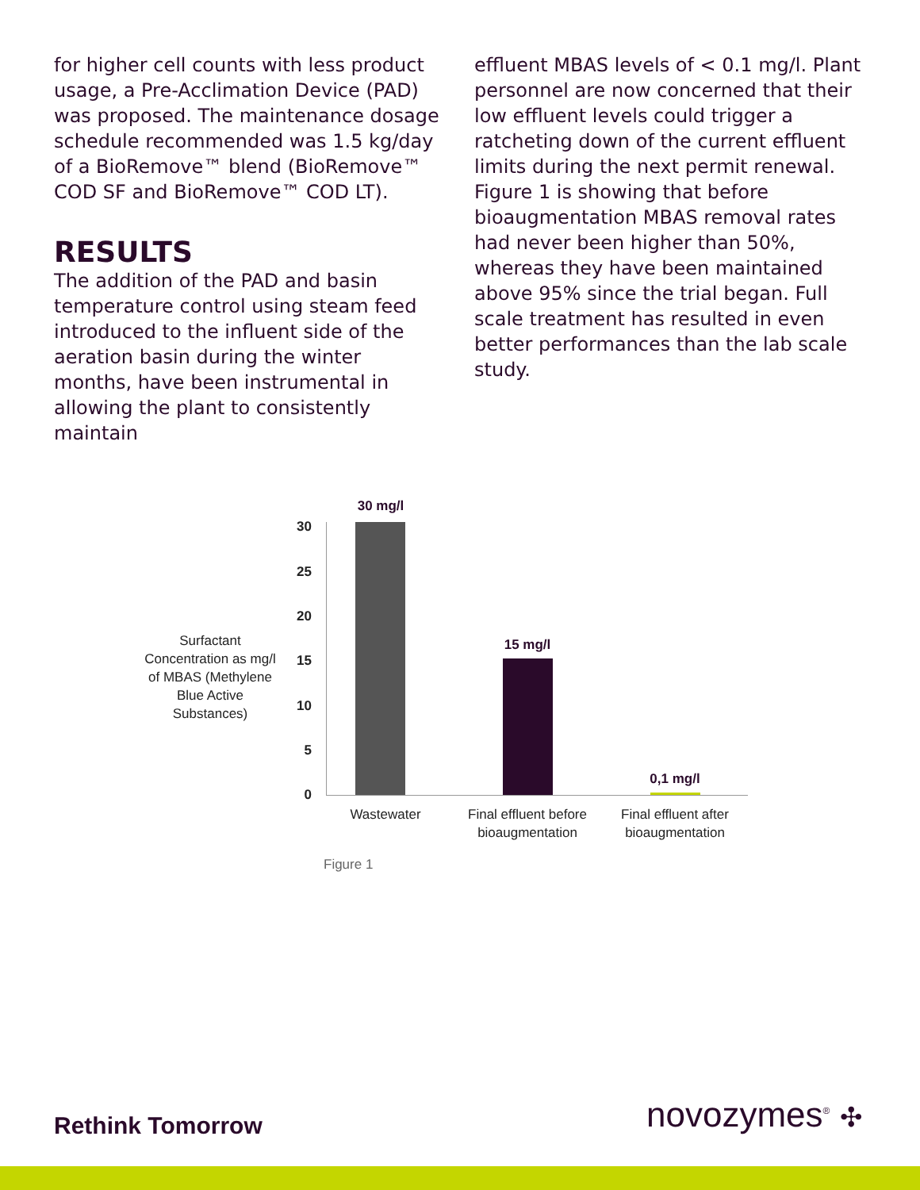for higher cell counts with less product usage, a Pre-Acclimation Device (PAD) was proposed. The maintenance dosage schedule recommended was 1.5 kg/day of a BioRemove™ blend (BioRemove™ COD SF and BioRemove™ COD LT).
RESULTS
The addition of the PAD and basin temperature control using steam feed introduced to the influent side of the aeration basin during the winter months, have been instrumental in allowing the plant to consistently maintain
effluent MBAS levels of < 0.1 mg/l. Plant personnel are now concerned that their low effluent levels could trigger a ratcheting down of the current effluent limits during the next permit renewal. Figure 1 is showing that before bioaugmentation MBAS removal rates had never been higher than 50%, whereas they have been maintained above 95% since the trial began. Full scale treatment has resulted in even better performances than the lab scale study.
Surfactant Concentration as mg/l of MBAS (Methylene Blue Active Substances)
30
25
20
15
10
5
0
30 mg/l
15 mg/l
0,1 mg/l
Wastewater
Final effluent before bioaugmentation
Final effluent after bioaugmentation
Figure 1
Rethink Tomorrow novozymes<sup>®</sup> ✣